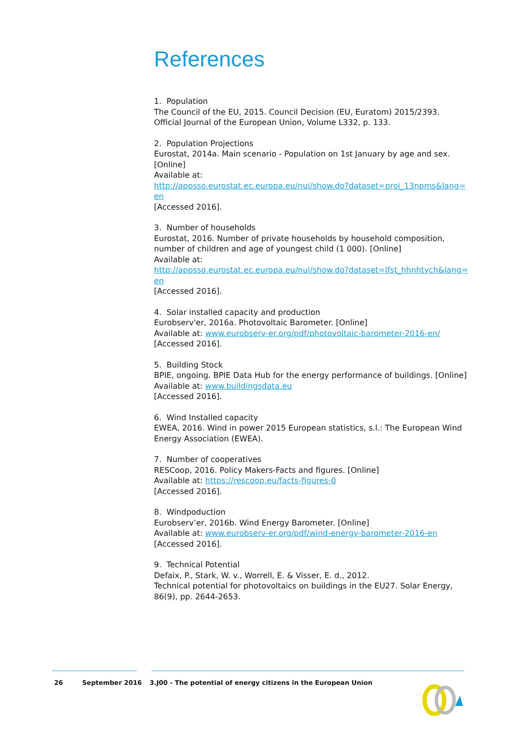References
1. Population
The Council of the EU, 2015. Council Decision (EU, Euratom) 2015/2393. Official Journal of the European Union, Volume L332, p. 133.
2. Population Projections
Eurostat, 2014a. Main scenario - Population on 1st January by age and sex. [Online]
Available at:
http://appsso.eurostat.ec.europa.eu/nui/show.do?dataset=proj_13npms&lang=en
[Accessed 2016].
3. Number of households
Eurostat, 2016. Number of private households by household composition, number of children and age of youngest child (1 000). [Online]
Available at:
http://appsso.eurostat.ec.europa.eu/nui/show.do?dataset=lfst_hhnhtych&lang=en
[Accessed 2016].
4. Solar installed capacity and production
Eurobserv'er, 2016a. Photovoltaic Barometer. [Online]
Available at: www.eurobserv-er.org/pdf/photovoltaic-barometer-2016-en/
[Accessed 2016].
5. Building Stock
BPIE, ongoing. BPIE Data Hub for the energy performance of buildings. [Online]
Available at: www.buildingsdata.eu
[Accessed 2016].
6. Wind Installed capacity
EWEA, 2016. Wind in power 2015 European statistics, s.l.: The European Wind Energy Association (EWEA).
7. Number of cooperatives
RESCoop, 2016. Policy Makers-Facts and figures. [Online]
Available at: https://rescoop.eu/facts-figures-0
[Accessed 2016].
8. Windpoduction
Eurobserv’er, 2016b. Wind Energy Barometer. [Online]
Available at: www.eurobserv-er.org/pdf/wind-energy-barometer-2016-en
[Accessed 2016].
9. Technical Potential
Defaix, P., Stark, W. v., Worrell, E. & Visser, E. d., 2012.
Technical potential for photovoltaics on buildings in the EU27. Solar Energy, 86(9), pp. 2644-2653.
26 September 2016 3.J00 - The potential of energy citizens in the European Union